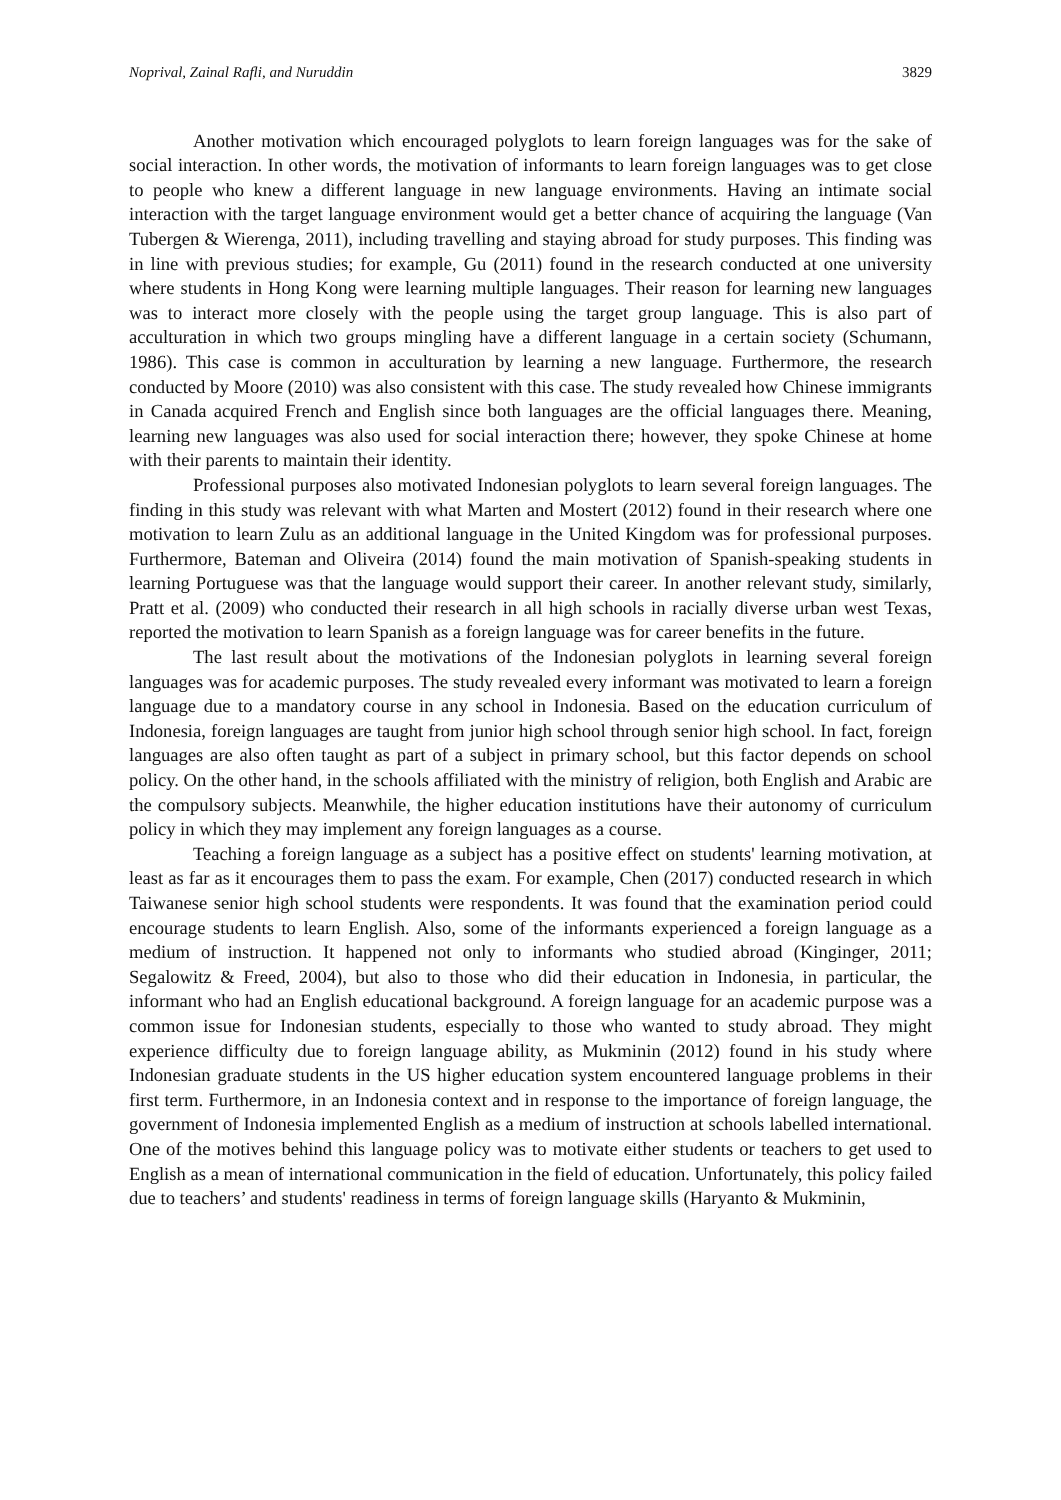Noprival, Zainal Rafli, and Nuruddin 3829
Another motivation which encouraged polyglots to learn foreign languages was for the sake of social interaction. In other words, the motivation of informants to learn foreign languages was to get close to people who knew a different language in new language environments. Having an intimate social interaction with the target language environment would get a better chance of acquiring the language (Van Tubergen & Wierenga, 2011), including travelling and staying abroad for study purposes. This finding was in line with previous studies; for example, Gu (2011) found in the research conducted at one university where students in Hong Kong were learning multiple languages. Their reason for learning new languages was to interact more closely with the people using the target group language. This is also part of acculturation in which two groups mingling have a different language in a certain society (Schumann, 1986). This case is common in acculturation by learning a new language. Furthermore, the research conducted by Moore (2010) was also consistent with this case. The study revealed how Chinese immigrants in Canada acquired French and English since both languages are the official languages there. Meaning, learning new languages was also used for social interaction there; however, they spoke Chinese at home with their parents to maintain their identity.
Professional purposes also motivated Indonesian polyglots to learn several foreign languages. The finding in this study was relevant with what Marten and Mostert (2012) found in their research where one motivation to learn Zulu as an additional language in the United Kingdom was for professional purposes. Furthermore, Bateman and Oliveira (2014) found the main motivation of Spanish-speaking students in learning Portuguese was that the language would support their career. In another relevant study, similarly, Pratt et al. (2009) who conducted their research in all high schools in racially diverse urban west Texas, reported the motivation to learn Spanish as a foreign language was for career benefits in the future.
The last result about the motivations of the Indonesian polyglots in learning several foreign languages was for academic purposes. The study revealed every informant was motivated to learn a foreign language due to a mandatory course in any school in Indonesia. Based on the education curriculum of Indonesia, foreign languages are taught from junior high school through senior high school. In fact, foreign languages are also often taught as part of a subject in primary school, but this factor depends on school policy. On the other hand, in the schools affiliated with the ministry of religion, both English and Arabic are the compulsory subjects. Meanwhile, the higher education institutions have their autonomy of curriculum policy in which they may implement any foreign languages as a course.
Teaching a foreign language as a subject has a positive effect on students' learning motivation, at least as far as it encourages them to pass the exam. For example, Chen (2017) conducted research in which Taiwanese senior high school students were respondents. It was found that the examination period could encourage students to learn English. Also, some of the informants experienced a foreign language as a medium of instruction. It happened not only to informants who studied abroad (Kinginger, 2011; Segalowitz & Freed, 2004), but also to those who did their education in Indonesia, in particular, the informant who had an English educational background. A foreign language for an academic purpose was a common issue for Indonesian students, especially to those who wanted to study abroad. They might experience difficulty due to foreign language ability, as Mukminin (2012) found in his study where Indonesian graduate students in the US higher education system encountered language problems in their first term. Furthermore, in an Indonesia context and in response to the importance of foreign language, the government of Indonesia implemented English as a medium of instruction at schools labelled international. One of the motives behind this language policy was to motivate either students or teachers to get used to English as a mean of international communication in the field of education. Unfortunately, this policy failed due to teachers’ and students' readiness in terms of foreign language skills (Haryanto & Mukminin,